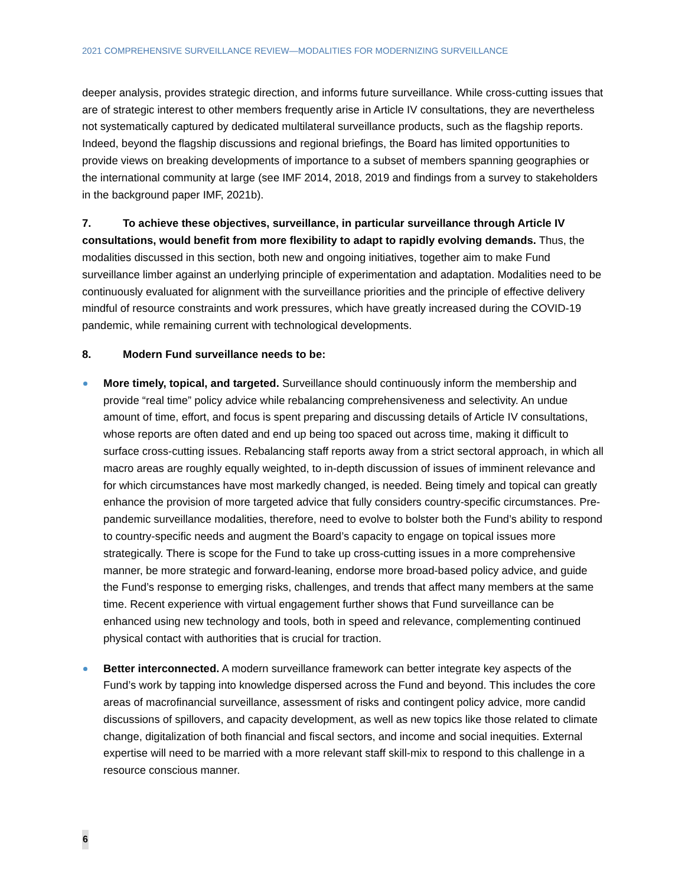2021 COMPREHENSIVE SURVEILLANCE REVIEW—MODALITIES FOR MODERNIZING SURVEILLANCE
deeper analysis, provides strategic direction, and informs future surveillance. While cross-cutting issues that are of strategic interest to other members frequently arise in Article IV consultations, they are nevertheless not systematically captured by dedicated multilateral surveillance products, such as the flagship reports. Indeed, beyond the flagship discussions and regional briefings, the Board has limited opportunities to provide views on breaking developments of importance to a subset of members spanning geographies or the international community at large (see IMF 2014, 2018, 2019 and findings from a survey to stakeholders in the background paper IMF, 2021b).
7. To achieve these objectives, surveillance, in particular surveillance through Article IV consultations, would benefit from more flexibility to adapt to rapidly evolving demands. Thus, the modalities discussed in this section, both new and ongoing initiatives, together aim to make Fund surveillance limber against an underlying principle of experimentation and adaptation. Modalities need to be continuously evaluated for alignment with the surveillance priorities and the principle of effective delivery mindful of resource constraints and work pressures, which have greatly increased during the COVID-19 pandemic, while remaining current with technological developments.
8. Modern Fund surveillance needs to be:
More timely, topical, and targeted. Surveillance should continuously inform the membership and provide “real time” policy advice while rebalancing comprehensiveness and selectivity. An undue amount of time, effort, and focus is spent preparing and discussing details of Article IV consultations, whose reports are often dated and end up being too spaced out across time, making it difficult to surface cross-cutting issues. Rebalancing staff reports away from a strict sectoral approach, in which all macro areas are roughly equally weighted, to in-depth discussion of issues of imminent relevance and for which circumstances have most markedly changed, is needed. Being timely and topical can greatly enhance the provision of more targeted advice that fully considers country-specific circumstances. Pre-pandemic surveillance modalities, therefore, need to evolve to bolster both the Fund’s ability to respond to country-specific needs and augment the Board’s capacity to engage on topical issues more strategically. There is scope for the Fund to take up cross-cutting issues in a more comprehensive manner, be more strategic and forward-leaning, endorse more broad-based policy advice, and guide the Fund’s response to emerging risks, challenges, and trends that affect many members at the same time. Recent experience with virtual engagement further shows that Fund surveillance can be enhanced using new technology and tools, both in speed and relevance, complementing continued physical contact with authorities that is crucial for traction.
Better interconnected. A modern surveillance framework can better integrate key aspects of the Fund’s work by tapping into knowledge dispersed across the Fund and beyond. This includes the core areas of macrofinancial surveillance, assessment of risks and contingent policy advice, more candid discussions of spillovers, and capacity development, as well as new topics like those related to climate change, digitalization of both financial and fiscal sectors, and income and social inequities. External expertise will need to be married with a more relevant staff skill-mix to respond to this challenge in a resource conscious manner.
6